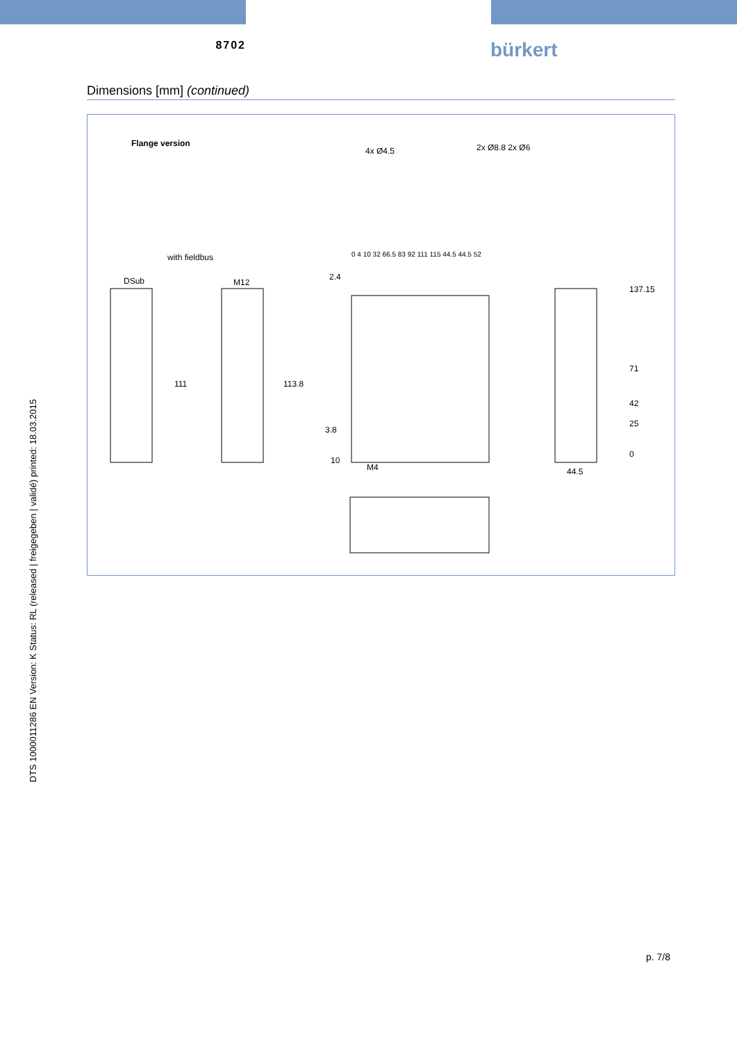8702
bürkert
Dimensions [mm] (continued)
Flange version
with fieldbus
DSub M12
4x Ø4.5 2x Ø8.8 2x Ø6
0 4 10 32 66.5 83 92 111 115 44.5 44.5 52
2.4
137.15
71
42
25
0
111 113.8
3.8
10
M4 44.5
DTS 1000011286 EN Version: K Status: RL (released | freigegeben | validé) printed: 18.03.2015
p. 7/8